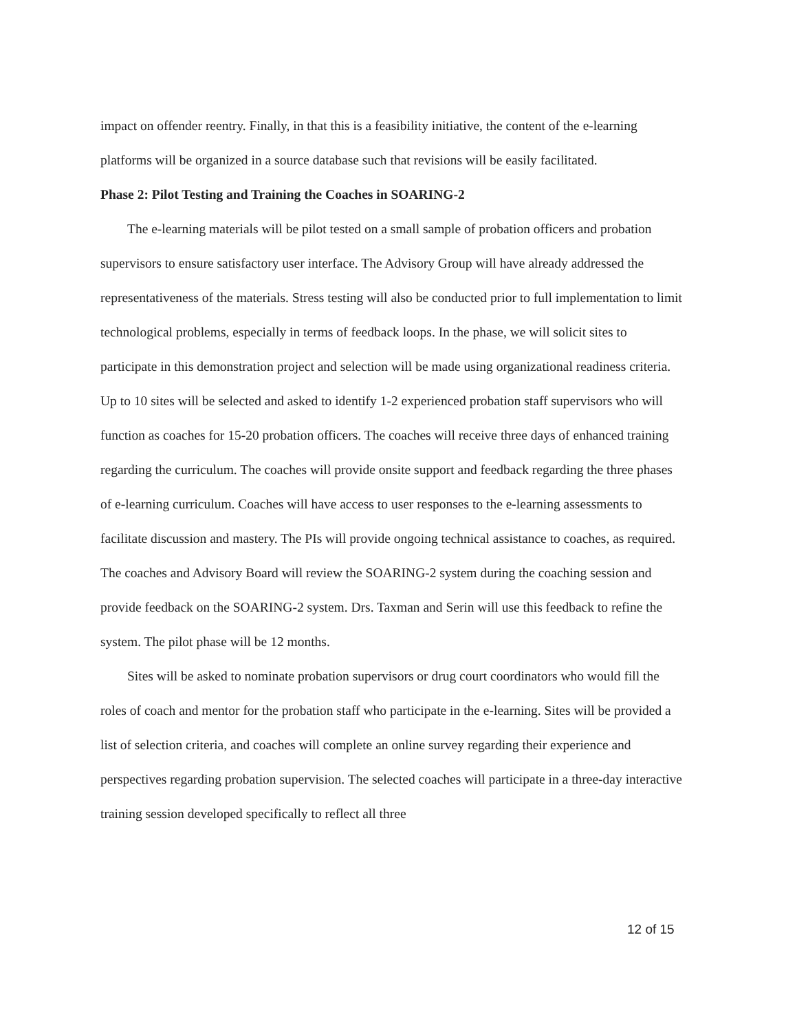impact on offender reentry. Finally, in that this is a feasibility initiative, the content of the e-learning platforms will be organized in a source database such that revisions will be easily facilitated.
Phase 2: Pilot Testing and Training the Coaches in SOARING-2
The e-learning materials will be pilot tested on a small sample of probation officers and probation supervisors to ensure satisfactory user interface. The Advisory Group will have already addressed the representativeness of the materials. Stress testing will also be conducted prior to full implementation to limit technological problems, especially in terms of feedback loops. In the phase, we will solicit sites to participate in this demonstration project and selection will be made using organizational readiness criteria. Up to 10 sites will be selected and asked to identify 1-2 experienced probation staff supervisors who will function as coaches for 15-20 probation officers. The coaches will receive three days of enhanced training regarding the curriculum. The coaches will provide onsite support and feedback regarding the three phases of e-learning curriculum. Coaches will have access to user responses to the e-learning assessments to facilitate discussion and mastery. The PIs will provide ongoing technical assistance to coaches, as required. The coaches and Advisory Board will review the SOARING-2 system during the coaching session and provide feedback on the SOARING-2 system. Drs. Taxman and Serin will use this feedback to refine the system. The pilot phase will be 12 months.
Sites will be asked to nominate probation supervisors or drug court coordinators who would fill the roles of coach and mentor for the probation staff who participate in the e-learning. Sites will be provided a list of selection criteria, and coaches will complete an online survey regarding their experience and perspectives regarding probation supervision. The selected coaches will participate in a three-day interactive training session developed specifically to reflect all three
12 of 15